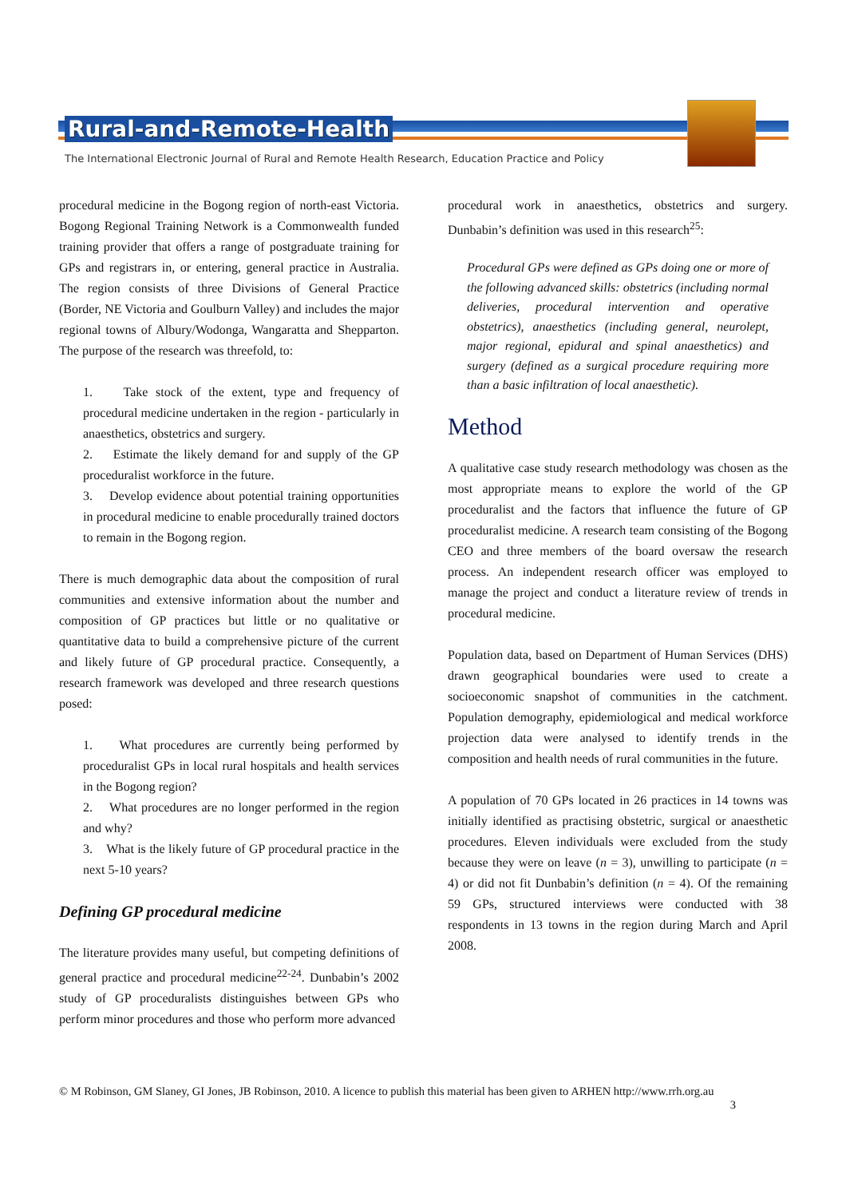Rural-and-Remote-Health
The International Electronic Journal of Rural and Remote Health Research, Education Practice and Policy
procedural medicine in the Bogong region of north-east Victoria. Bogong Regional Training Network is a Commonwealth funded training provider that offers a range of postgraduate training for GPs and registrars in, or entering, general practice in Australia. The region consists of three Divisions of General Practice (Border, NE Victoria and Goulburn Valley) and includes the major regional towns of Albury/Wodonga, Wangaratta and Shepparton. The purpose of the research was threefold, to:
1. Take stock of the extent, type and frequency of procedural medicine undertaken in the region - particularly in anaesthetics, obstetrics and surgery.
2. Estimate the likely demand for and supply of the GP proceduralist workforce in the future.
3. Develop evidence about potential training opportunities in procedural medicine to enable procedurally trained doctors to remain in the Bogong region.
There is much demographic data about the composition of rural communities and extensive information about the number and composition of GP practices but little or no qualitative or quantitative data to build a comprehensive picture of the current and likely future of GP procedural practice. Consequently, a research framework was developed and three research questions posed:
1. What procedures are currently being performed by proceduralist GPs in local rural hospitals and health services in the Bogong region?
2. What procedures are no longer performed in the region and why?
3. What is the likely future of GP procedural practice in the next 5-10 years?
Defining GP procedural medicine
The literature provides many useful, but competing definitions of general practice and procedural medicine<sup>22-24</sup>. Dunbabin’s 2002 study of GP proceduralists distinguishes between GPs who perform minor procedures and those who perform more advanced
procedural work in anaesthetics, obstetrics and surgery. Dunbabin’s definition was used in this research<sup>25</sup>:
Procedural GPs were defined as GPs doing one or more of the following advanced skills: obstetrics (including normal deliveries, procedural intervention and operative obstetrics), anaesthetics (including general, neurolept, major regional, epidural and spinal anaesthetics) and surgery (defined as a surgical procedure requiring more than a basic infiltration of local anaesthetic).
Method
A qualitative case study research methodology was chosen as the most appropriate means to explore the world of the GP proceduralist and the factors that influence the future of GP proceduralist medicine. A research team consisting of the Bogong CEO and three members of the board oversaw the research process. An independent research officer was employed to manage the project and conduct a literature review of trends in procedural medicine.
Population data, based on Department of Human Services (DHS) drawn geographical boundaries were used to create a socioeconomic snapshot of communities in the catchment. Population demography, epidemiological and medical workforce projection data were analysed to identify trends in the composition and health needs of rural communities in the future.
A population of 70 GPs located in 26 practices in 14 towns was initially identified as practising obstetric, surgical or anaesthetic procedures. Eleven individuals were excluded from the study because they were on leave (n = 3), unwilling to participate (n = 4) or did not fit Dunbabin’s definition (n = 4). Of the remaining 59 GPs, structured interviews were conducted with 38 respondents in 13 towns in the region during March and April 2008.
© M Robinson, GM Slaney, GI Jones, JB Robinson, 2010. A licence to publish this material has been given to ARHEN http://www.rrh.org.au
3